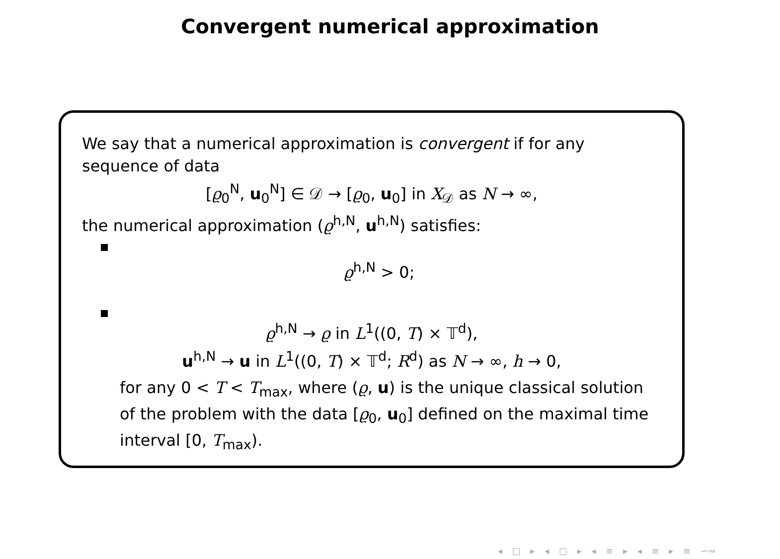Convergent numerical approximation
We say that a numerical approximation is convergent if for any sequence of data
[ϱ<sub>0</sub><sup>N</sup>, u<sub>0</sub><sup>N</sup>] ∈ 𝒟 → [ϱ<sub>0</sub>, u<sub>0</sub>] in X<sub>𝒟</sub> as N → ∞,
the numerical approximation (ϱ<sup>h,N</sup>, u<sup>h,N</sup>) satisfies:
ϱ<sup>h,N</sup> > 0;
ϱ<sup>h,N</sup> → ϱ in L<sup>1</sup>((0, T) × 𝕋<sup>d</sup>),
u<sup>h,N</sup> → u in L<sup>1</sup>((0, T) × 𝕋<sup>d</sup>; R<sup>d</sup>) as N → ∞, h → 0,
for any 0 < T < T<sub>max</sub>, where (ϱ, u) is the unique classical solution of the problem with the data [ϱ<sub>0</sub>, u<sub>0</sub>] defined on the maximal time interval [0, T<sub>max</sub>).
◂ □ ▸ ◂ ▢ ▸ ◂ ≡ ▸ ◂ ≡ ▸ ≡ ∽∾